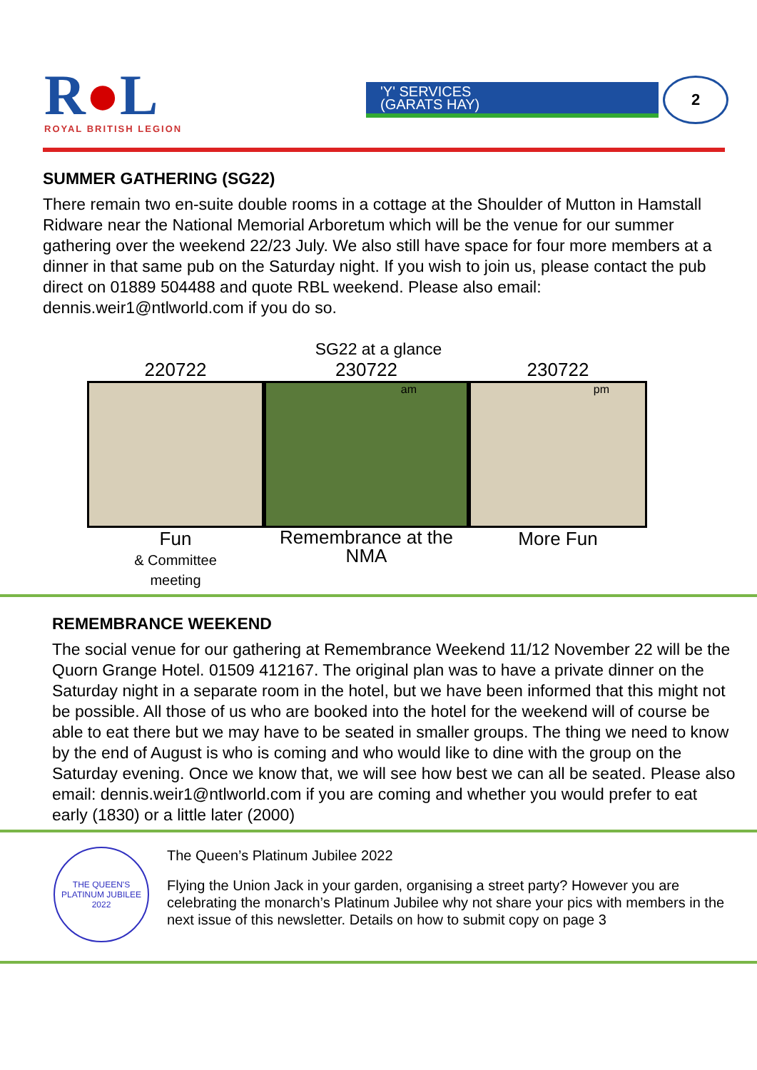R●L
ROYAL BRITISH LEGION
'Y' SERVICES
(GARATS HAY)
2
SUMMER GATHERING (SG22)
There remain two en-suite double rooms in a cottage at the Shoulder of Mutton in Hamstall Ridware near the National Memorial Arboretum which will be the venue for our summer gathering over the weekend 22/23 July. We also still have space for four more members at a dinner in that same pub on the Saturday night. If you wish to join us, please contact the pub direct on 01889 504488 and quote RBL weekend. Please also email: dennis.weir1@ntlworld.com if you do so.
SG22 at a glance
220722
Fun
& Committee
meeting
230722
am
Remembrance at the
NMA
230722
pm
More Fun
REMEMBRANCE WEEKEND
The social venue for our gathering at Remembrance Weekend 11/12 November 22 will be the Quorn Grange Hotel. 01509 412167. The original plan was to have a private dinner on the Saturday night in a separate room in the hotel, but we have been informed that this might not be possible. All those of us who are booked into the hotel for the weekend will of course be able to eat there but we may have to be seated in smaller groups. The thing we need to know by the end of August is who is coming and who would like to dine with the group on the Saturday evening. Once we know that, we will see how best we can all be seated. Please also email: dennis.weir1@ntlworld.com if you are coming and whether you would prefer to eat early (1830) or a little later (2000)
THE QUEEN'S PLATINUM JUBILEE 2022
The Queen’s Platinum Jubilee 2022
Flying the Union Jack in your garden, organising a street party? However you are celebrating the monarch’s Platinum Jubilee why not share your pics with members in the next issue of this newsletter. Details on how to submit copy on page 3